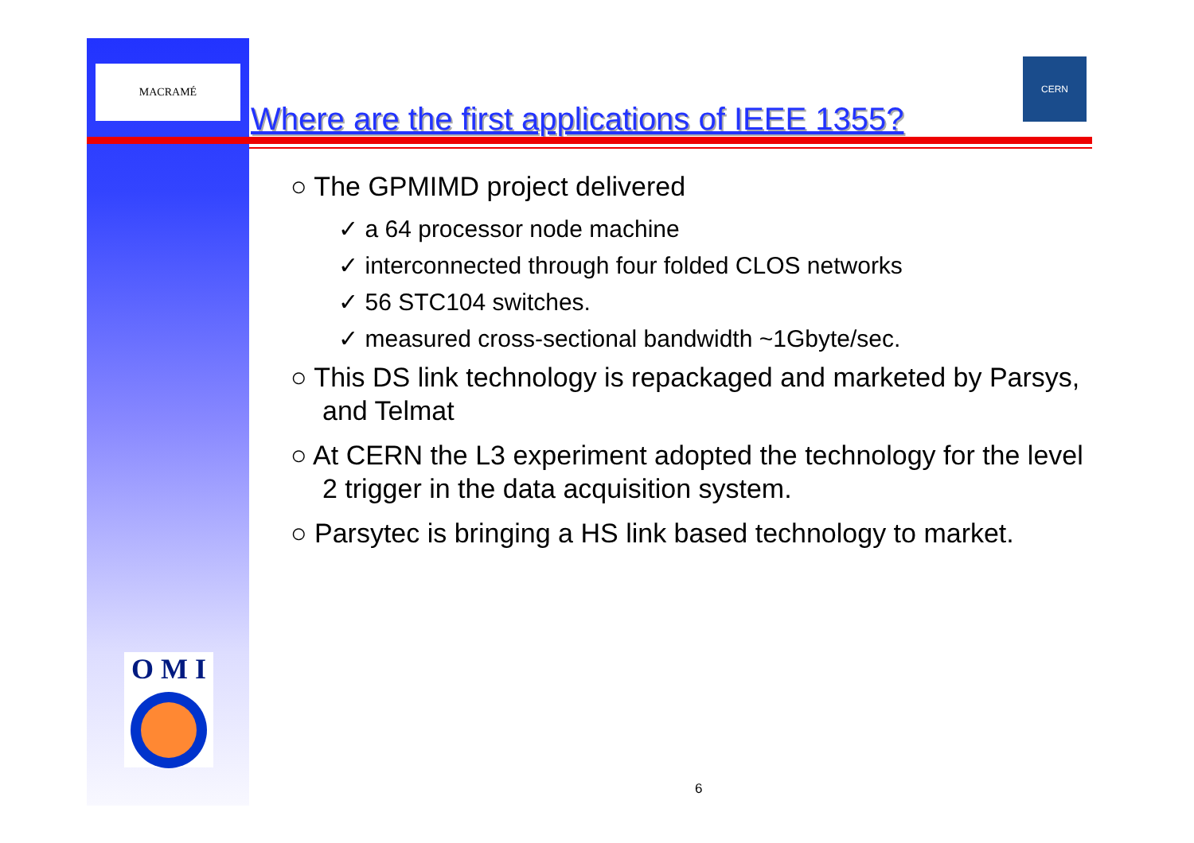MACRAMÉ
O M I
CERN
Where are the first applications of IEEE 1355?
○ The GPMIMD project delivered
✓ a 64 processor node machine
✓ interconnected through four folded CLOS networks
✓ 56 STC104 switches.
✓ measured cross-sectional bandwidth ~1Gbyte/sec.
○ This DS link technology is repackaged and marketed by Parsys, and Telmat
○ At CERN the L3 experiment adopted the technology for the level 2 trigger in the data acquisition system.
○ Parsytec is bringing a HS link based technology to market.
6